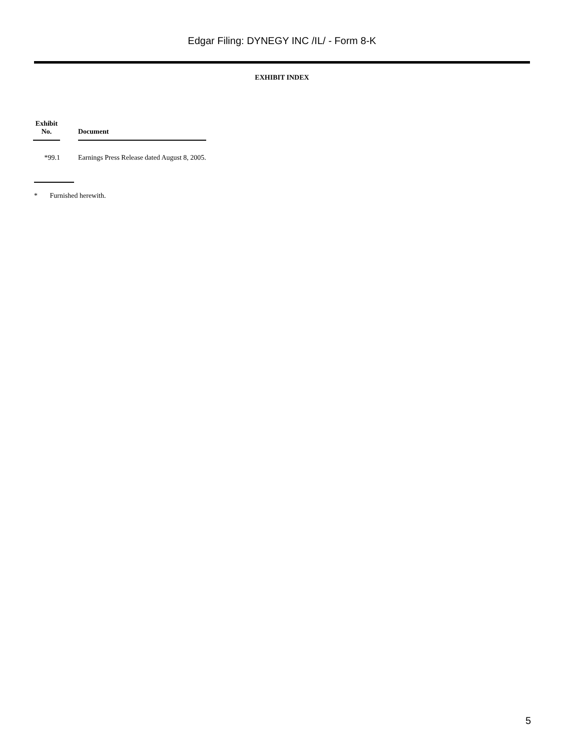Edgar Filing: DYNEGY INC /IL/ - Form 8-K
EXHIBIT INDEX
| Exhibit No. | | Document |
| --- | --- | --- |
| *99.1 | | Earnings Press Release dated August 8, 2005. |
* Furnished herewith.
5